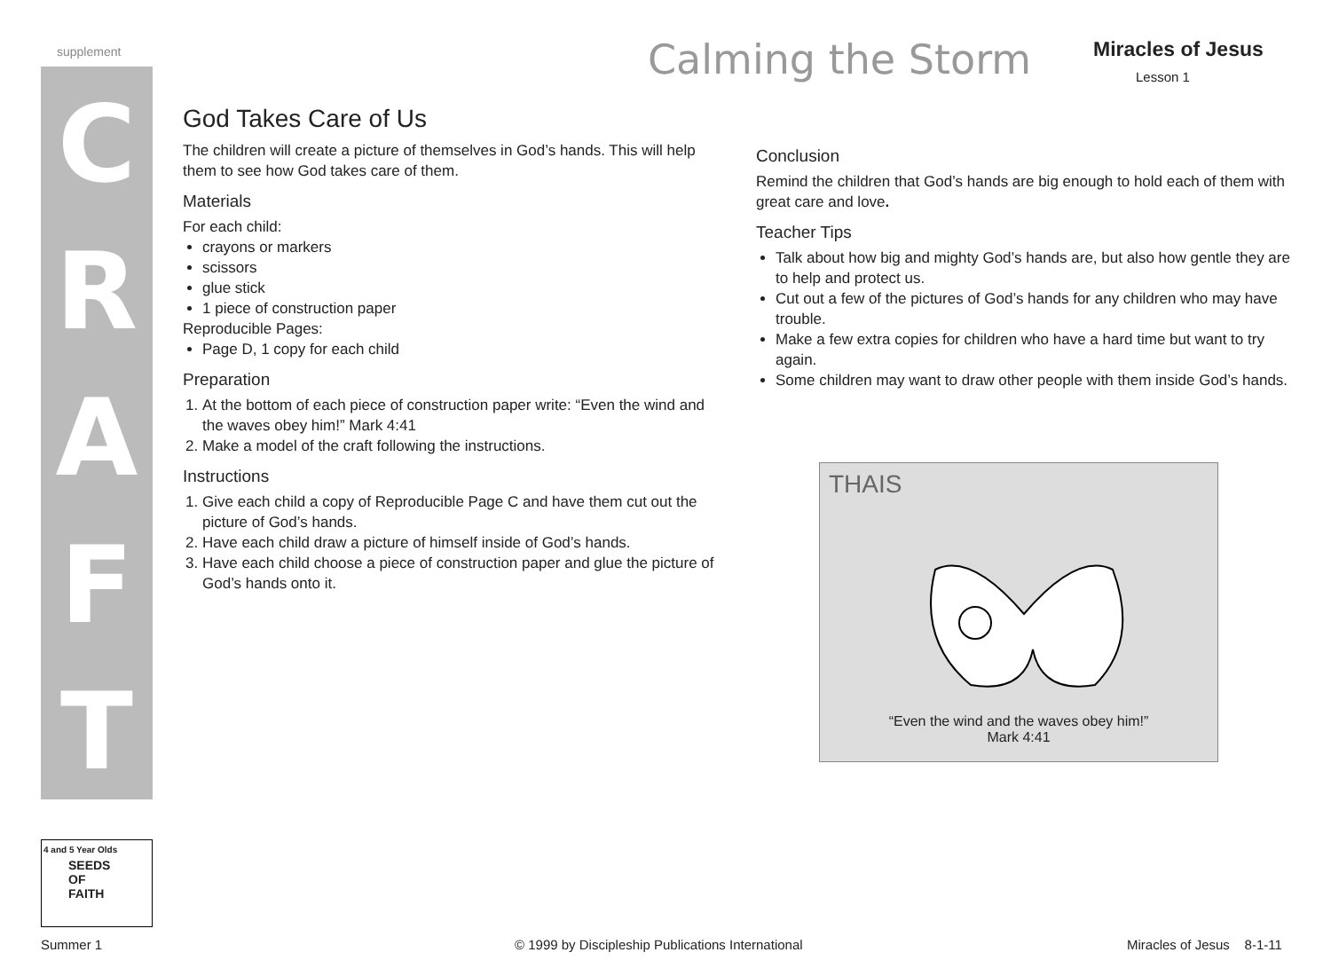supplement
C
R
A
F
T
Calming the Storm Miracles of Jesus
Lesson 1
God Takes Care of Us
The children will create a picture of themselves in God’s hands. This will help them to see how God takes care of them.
Materials
For each child:
crayons or markers
scissors
glue stick
1 piece of construction paper
Reproducible Pages:
Page D, 1 copy for each child
Preparation
1. At the bottom of each piece of construction paper write: “Even the wind and the waves obey him!” Mark 4:41
2. Make a model of the craft following the instructions.
Instructions
1. Give each child a copy of Reproducible Page C and have them cut out the picture of God’s hands.
2. Have each child draw a picture of himself inside of God’s hands.
3. Have each child choose a piece of construction paper and glue the picture of God’s hands onto it.
Conclusion
Remind the children that God’s hands are big enough to hold each of them with great care and love.
Teacher Tips
Talk about how big and mighty God’s hands are, but also how gentle they are to help and protect us.
Cut out a few of the pictures of God’s hands for any children who may have trouble.
Make a few extra copies for children who have a hard time but want to try again.
Some children may want to draw other people with them inside God’s hands.
THAIS
“Even the wind and the waves obey him!”
Mark 4:41
SEEDS
OF
FAITH
4 and 5 Year Olds
Summer 1
© 1999 by Discipleship Publications International
Miracles of Jesus 8-1-11